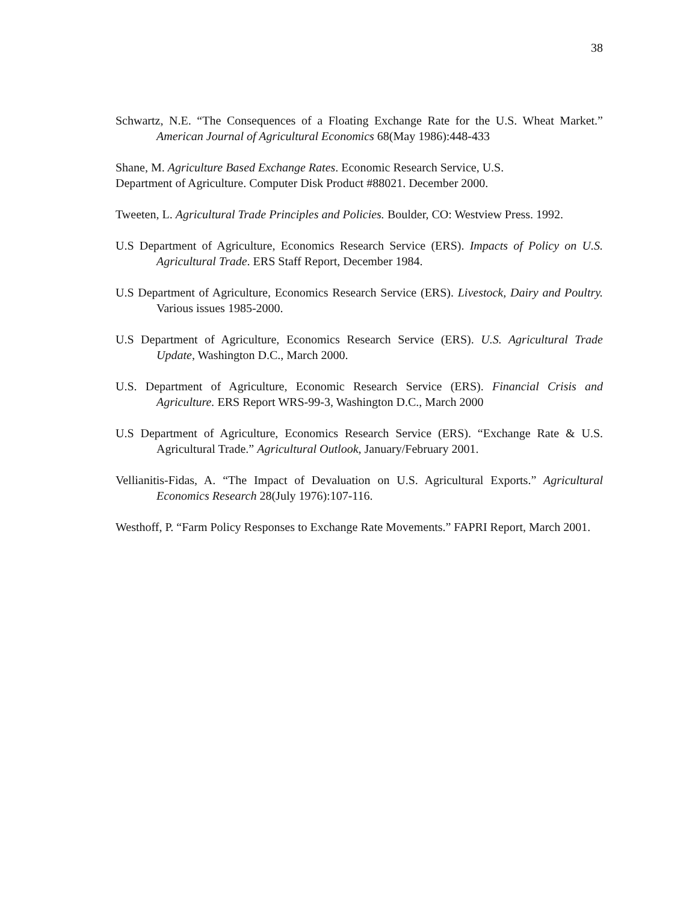38
Schwartz, N.E. “The Consequences of a Floating Exchange Rate for the U.S. Wheat Market.” American Journal of Agricultural Economics 68(May 1986):448-433
Shane, M. Agriculture Based Exchange Rates. Economic Research Service, U.S.
Department of Agriculture. Computer Disk Product #88021. December 2000.
Tweeten, L. Agricultural Trade Principles and Policies. Boulder, CO: Westview Press. 1992.
U.S Department of Agriculture, Economics Research Service (ERS). Impacts of Policy on U.S. Agricultural Trade. ERS Staff Report, December 1984.
U.S Department of Agriculture, Economics Research Service (ERS). Livestock, Dairy and Poultry. Various issues 1985-2000.
U.S Department of Agriculture, Economics Research Service (ERS). U.S. Agricultural Trade Update, Washington D.C., March 2000.
U.S. Department of Agriculture, Economic Research Service (ERS). Financial Crisis and Agriculture. ERS Report WRS-99-3, Washington D.C., March 2000
U.S Department of Agriculture, Economics Research Service (ERS). “Exchange Rate & U.S. Agricultural Trade.” Agricultural Outlook, January/February 2001.
Vellianitis-Fidas, A. “The Impact of Devaluation on U.S. Agricultural Exports.” Agricultural Economics Research 28(July 1976):107-116.
Westhoff, P. “Farm Policy Responses to Exchange Rate Movements.” FAPRI Report, March 2001.